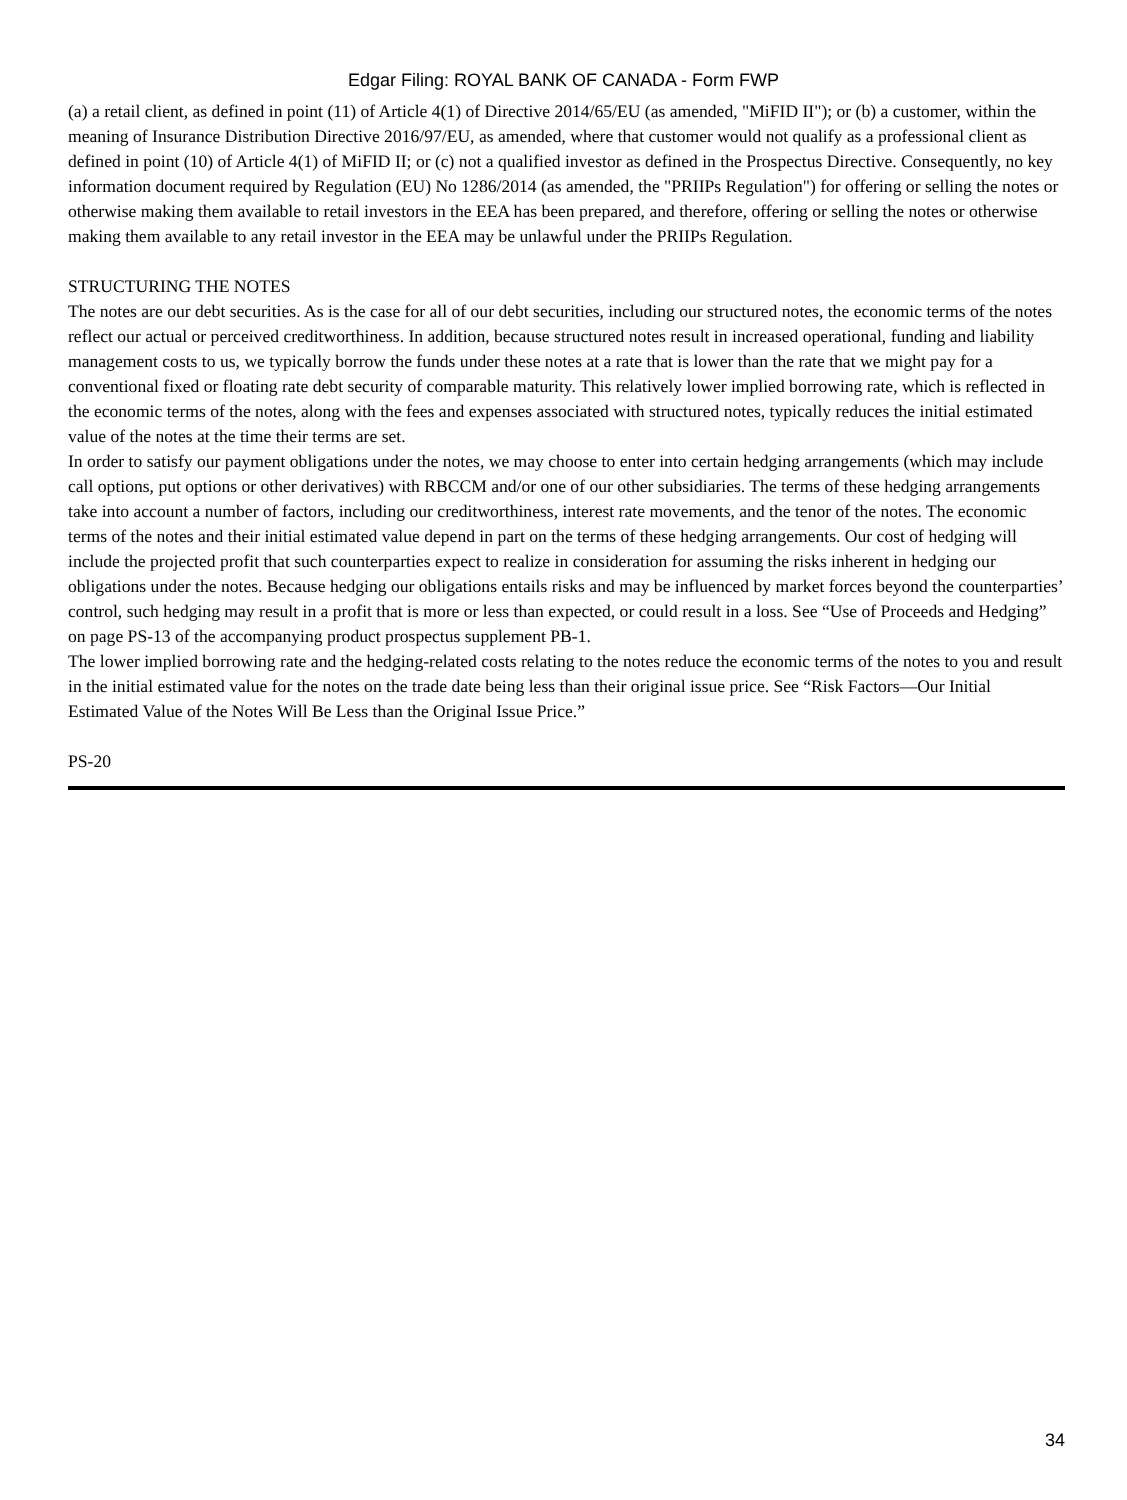Edgar Filing: ROYAL BANK OF CANADA - Form FWP
(a) a retail client, as defined in point (11) of Article 4(1) of Directive 2014/65/EU (as amended, "MiFID II"); or (b) a customer, within the meaning of Insurance Distribution Directive 2016/97/EU, as amended, where that customer would not qualify as a professional client as defined in point (10) of Article 4(1) of MiFID II; or (c) not a qualified investor as defined in the Prospectus Directive. Consequently, no key information document required by Regulation (EU) No 1286/2014 (as amended, the "PRIIPs Regulation") for offering or selling the notes or otherwise making them available to retail investors in the EEA has been prepared, and therefore, offering or selling the notes or otherwise making them available to any retail investor in the EEA may be unlawful under the PRIIPs Regulation.
STRUCTURING THE NOTES
The notes are our debt securities. As is the case for all of our debt securities, including our structured notes, the economic terms of the notes reflect our actual or perceived creditworthiness. In addition, because structured notes result in increased operational, funding and liability management costs to us, we typically borrow the funds under these notes at a rate that is lower than the rate that we might pay for a conventional fixed or floating rate debt security of comparable maturity. This relatively lower implied borrowing rate, which is reflected in the economic terms of the notes, along with the fees and expenses associated with structured notes, typically reduces the initial estimated value of the notes at the time their terms are set.
In order to satisfy our payment obligations under the notes, we may choose to enter into certain hedging arrangements (which may include call options, put options or other derivatives) with RBCCM and/or one of our other subsidiaries. The terms of these hedging arrangements take into account a number of factors, including our creditworthiness, interest rate movements, and the tenor of the notes. The economic terms of the notes and their initial estimated value depend in part on the terms of these hedging arrangements. Our cost of hedging will include the projected profit that such counterparties expect to realize in consideration for assuming the risks inherent in hedging our obligations under the notes. Because hedging our obligations entails risks and may be influenced by market forces beyond the counterparties’ control, such hedging may result in a profit that is more or less than expected, or could result in a loss. See “Use of Proceeds and Hedging” on page PS-13 of the accompanying product prospectus supplement PB-1.
The lower implied borrowing rate and the hedging-related costs relating to the notes reduce the economic terms of the notes to you and result in the initial estimated value for the notes on the trade date being less than their original issue price. See “Risk Factors—Our Initial Estimated Value of the Notes Will Be Less than the Original Issue Price.”
PS-20
34